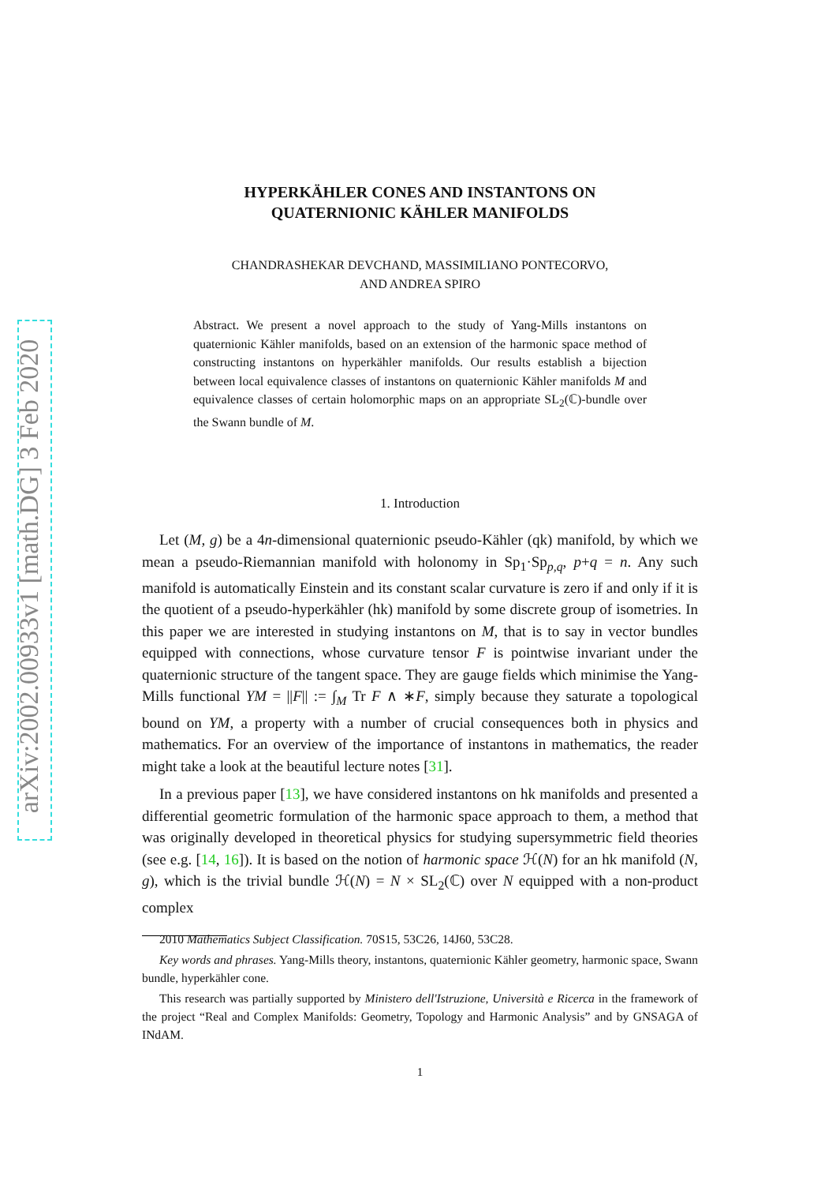arXiv:2002.00933v1 [math.DG] 3 Feb 2020
HYPERKÄHLER CONES AND INSTANTONS ON
QUATERNIONIC KÄHLER MANIFOLDS
CHANDRASHEKAR DEVCHAND, MASSIMILIANO PONTECORVO,
AND ANDREA SPIRO
Abstract. We present a novel approach to the study of Yang-Mills instantons on quaternionic Kähler manifolds, based on an extension of the harmonic space method of constructing instantons on hyperkähler manifolds. Our results establish a bijection between local equivalence classes of instantons on quaternionic Kähler manifolds M and equivalence classes of certain holomorphic maps on an appropriate SL<sub>2</sub>(ℂ)-bundle over the Swann bundle of M.
1. Introduction
Let (M, g) be a 4n-dimensional quaternionic pseudo-Kähler (qk) manifold, by which we mean a pseudo-Riemannian manifold with holonomy in Sp<sub>1</sub>·Sp<sub>p,q</sub>, p+q = n. Any such manifold is automatically Einstein and its constant scalar curvature is zero if and only if it is the quotient of a pseudo-hyperkähler (hk) manifold by some discrete group of isometries. In this paper we are interested in studying instantons on M, that is to say in vector bundles equipped with connections, whose curvature tensor F is pointwise invariant under the quaternionic structure of the tangent space. They are gauge fields which minimise the Yang-Mills functional YM = ||F|| := ∫<sub>M</sub> Tr F ∧ ∗F, simply because they saturate a topological bound on YM, a property with a number of crucial consequences both in physics and mathematics. For an overview of the importance of instantons in mathematics, the reader might take a look at the beautiful lecture notes [31].
In a previous paper [13], we have considered instantons on hk manifolds and presented a differential geometric formulation of the harmonic space approach to them, a method that was originally developed in theoretical physics for studying supersymmetric field theories (see e.g. [14, 16]). It is based on the notion of harmonic space ℋ(N) for an hk manifold (N, g), which is the trivial bundle ℋ(N) = N × SL<sub>2</sub>(ℂ) over N equipped with a non-product complex
2010 Mathematics Subject Classification. 70S15, 53C26, 14J60, 53C28.
Key words and phrases. Yang-Mills theory, instantons, quaternionic Kähler geometry, harmonic space, Swann bundle, hyperkähler cone.
This research was partially supported by Ministero dell'Istruzione, Università e Ricerca in the framework of the project “Real and Complex Manifolds: Geometry, Topology and Harmonic Analysis” and by GNSAGA of INdAM.
1